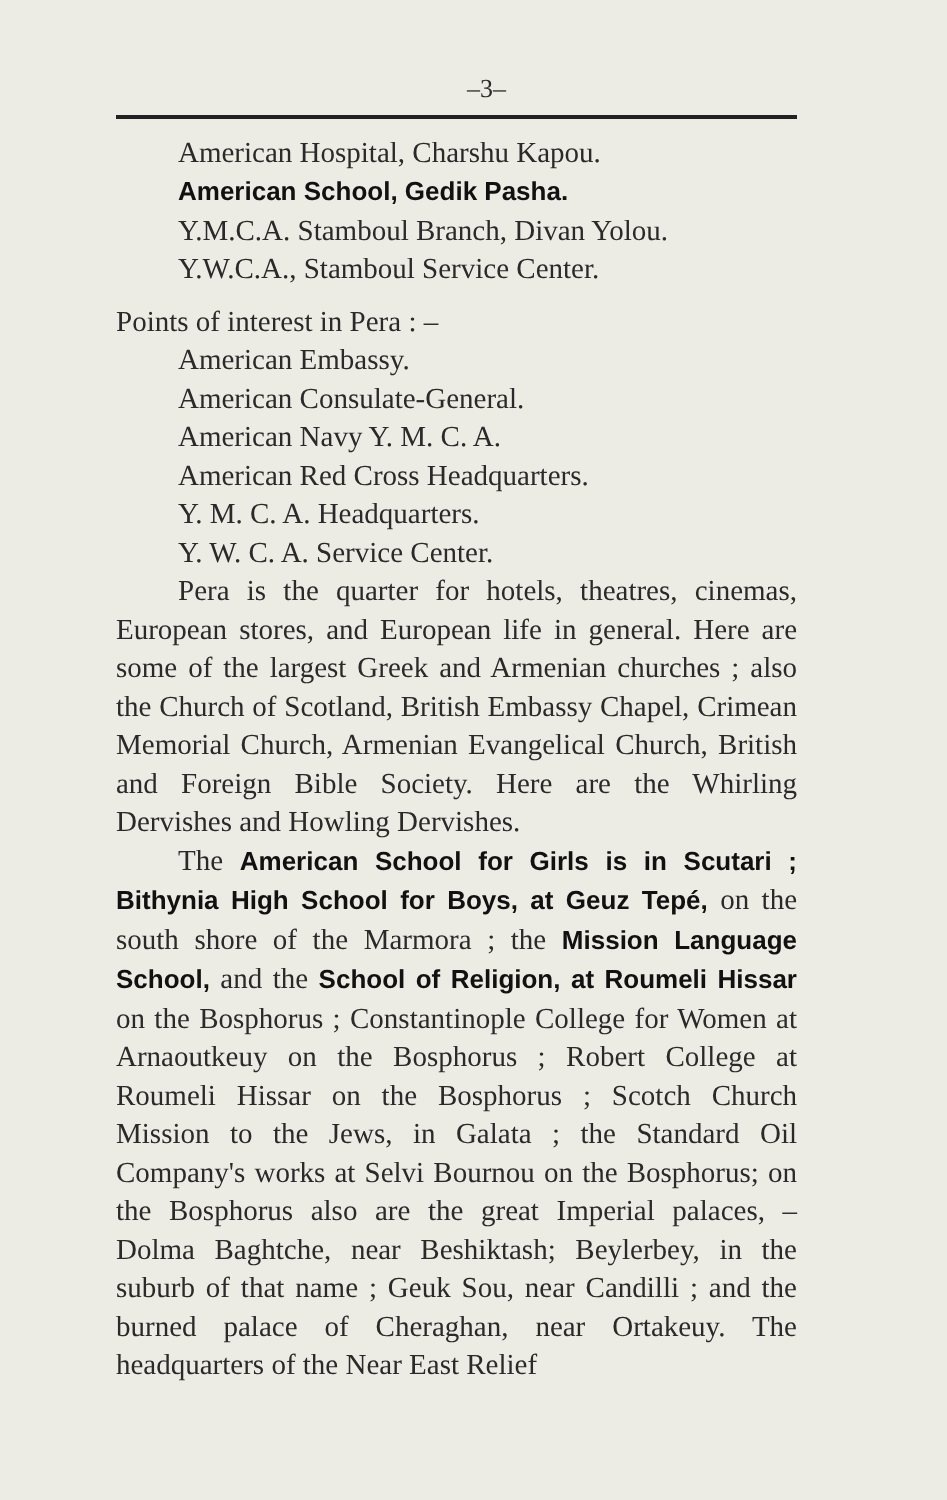–3–
American Hospital, Charshu Kapou.
American School, Gedik Pasha.
Y.M.C.A. Stamboul Branch, Divan Yolou.
Y.W.C.A., Stamboul Service Center.
Points of interest in Pera : –
American Embassy.
American Consulate-General.
American Navy Y. M. C. A.
American Red Cross Headquarters.
Y. M. C. A. Headquarters.
Y. W. C. A. Service Center.
Pera is the quarter for hotels, theatres, cinemas, European stores, and European life in general. Here are some of the largest Greek and Armenian churches ; also the Church of Scotland, British Embassy Chapel, Crimean Memorial Church, Armenian Evangelical Church, British and Foreign Bible Society. Here are the Whirling Dervishes and Howling Dervishes.
The American School for Girls is in Scutari ; Bithynia High School for Boys, at Geuz Tepé, on the south shore of the Marmora ; the Mission Language School, and the School of Religion, at Roumeli Hissar on the Bosphorus ; Constantinople College for Women at Arnaoutkeuy on the Bosphorus ; Robert College at Roumeli Hissar on the Bosphorus ; Scotch Church Mission to the Jews, in Galata ; the Standard Oil Company's works at Selvi Bournou on the Bosphorus; on the Bosphorus also are the great Imperial palaces, – Dolma Baghtche, near Beshiktash; Beylerbey, in the suburb of that name ; Geuk Sou, near Candilli ; and the burned palace of Cheraghan, near Ortakeuy. The headquarters of the Near East Relief